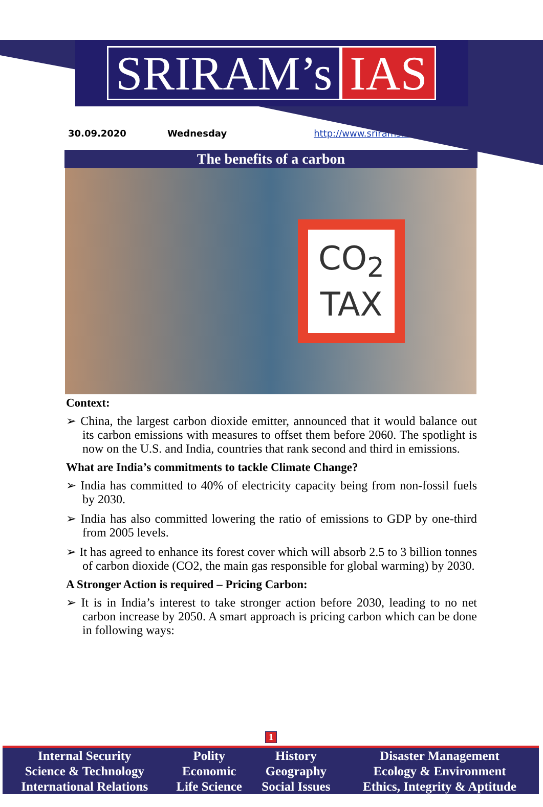SRIRAM’s IAS
30.09.2020 Wednesday http://www.sriramsias.com
The benefits of a carbon
CO<sub>2</sub>
TAX
Context:
➢ China, the largest carbon dioxide emitter, announced that it would balance out its carbon emissions with measures to offset them before 2060. The spotlight is now on the U.S. and India, countries that rank second and third in emissions.
What are India’s commitments to tackle Climate Change?
➢ India has committed to 40% of electricity capacity being from non-fossil fuels by 2030.
➢ India has also committed lowering the ratio of emissions to GDP by one-third from 2005 levels.
➢ It has agreed to enhance its forest cover which will absorb 2.5 to 3 billion tonnes of carbon dioxide (CO2, the main gas responsible for global warming) by 2030.
A Stronger Action is required – Pricing Carbon:
➢ It is in India’s interest to take stronger action before 2030, leading to no net carbon increase by 2050. A smart approach is pricing carbon which can be done in following ways:
1
| Internal Security | Polity | History | Disaster Management |
| Science & Technology | Economic | Geography | Ecology & Environment |
| International Relations | Life Science | Social Issues | Ethics, Integrity & Aptitude |